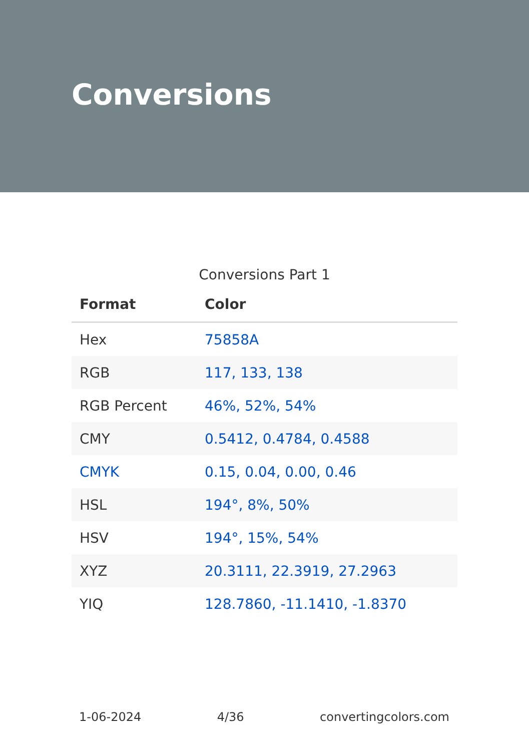Conversions
Conversions Part 1
| Format | Color |
| --- | --- |
| Hex | 75858A |
| RGB | 117, 133, 138 |
| RGB Percent | 46%, 52%, 54% |
| CMY | 0.5412, 0.4784, 0.4588 |
| CMYK | 0.15, 0.04, 0.00, 0.46 |
| HSL | 194°, 8%, 50% |
| HSV | 194°, 15%, 54% |
| XYZ | 20.3111, 22.3919, 27.2963 |
| YIQ | 128.7860, -11.1410, -1.8370 |
1-06-2024 4/36 convertingcolors.com